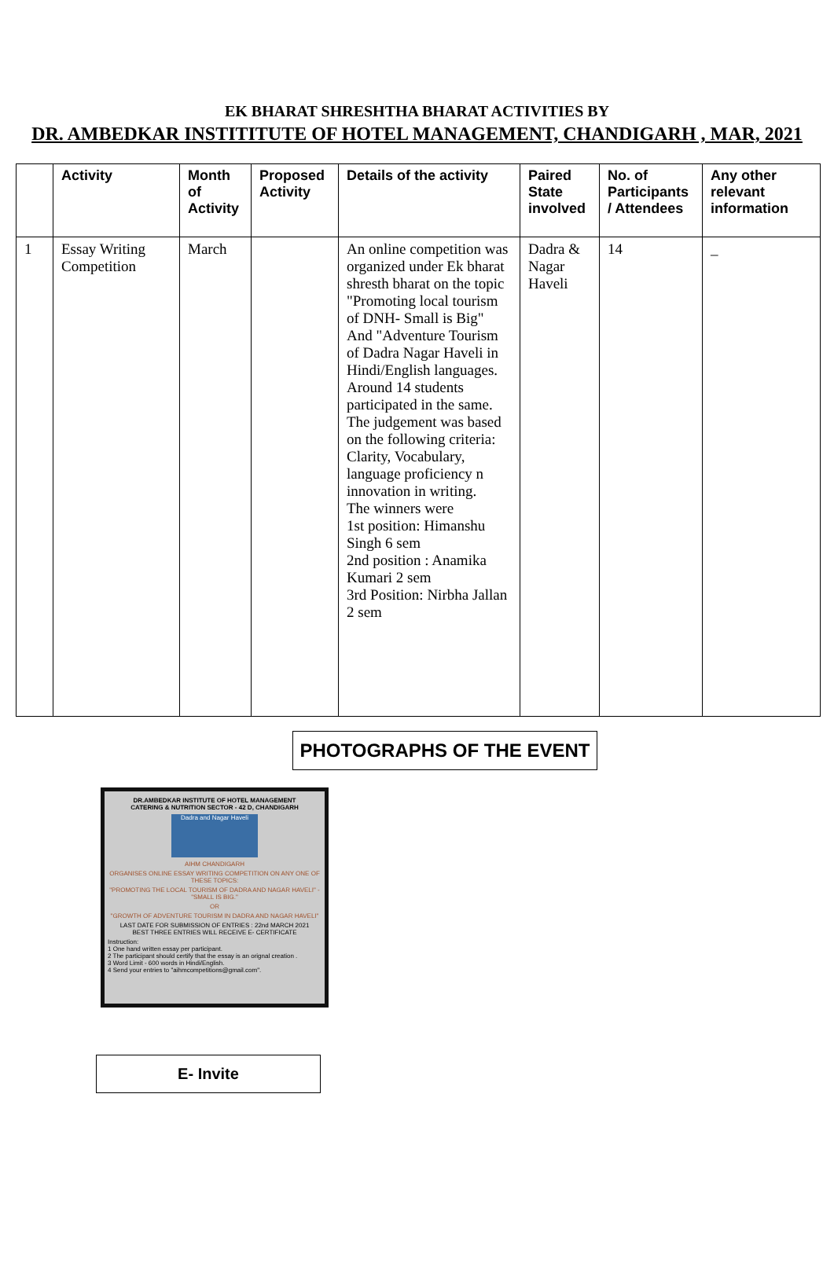EK BHARAT SHRESHTHA BHARAT ACTIVITIES BY
DR. AMBEDKAR INSTITITUTE OF HOTEL MANAGEMENT, CHANDIGARH , MAR, 2021
| | Activity | Month of Activity | Proposed Activity | Details of the activity | Paired State involved | No. of Participants / Attendees | Any other relevant information |
| --- | --- | --- | --- | --- | --- | --- | --- |
| 1 | Essay Writing Competition | March | | An online competition was organized under Ek bharat shresth bharat on the topic "Promoting local tourism of DNH- Small is Big" And "Adventure Tourism of Dadra Nagar Haveli in Hindi/English languages. Around 14 students participated in the same. The judgement was based on the following criteria: Clarity, Vocabulary, language proficiency n innovation in writing. The winners were 1st position: Himanshu Singh 6 sem 2nd position : Anamika Kumari 2 sem 3rd Position: Nirbha Jallan 2 sem | Dadra & Nagar Haveli | 14 | _ |
PHOTOGRAPHS OF THE EVENT
DR.AMBEDKAR INSTITUTE OF HOTEL MANAGEMENT
CATERING & NUTRITION SECTOR - 42 D, CHANDIGARH
Dadra and Nagar Haveli
AIHM CHANDIGARH
ORGANISES ONLINE ESSAY WRITING COMPETITION ON ANY ONE OF THESE TOPICS:
"PROMOTING THE LOCAL TOURISM OF DADRA AND NAGAR HAVELI" -"SMALL IS BIG."
OR
"GROWTH OF ADVENTURE TOURISM IN DADRA AND NAGAR HAVELI"
LAST DATE FOR SUBMISSION OF ENTRIES : 22nd MARCH 2021
BEST THREE ENTRIES WILL RECEIVE E- CERTIFICATE
Instruction:
1 One hand written essay per participant.
2 The participant should certify that the essay is an orignal creation .
3 Word Limit - 600 words in Hindi/English.
4 Send your entries to "aihmcompetitions@gmail.com".
E- Invite